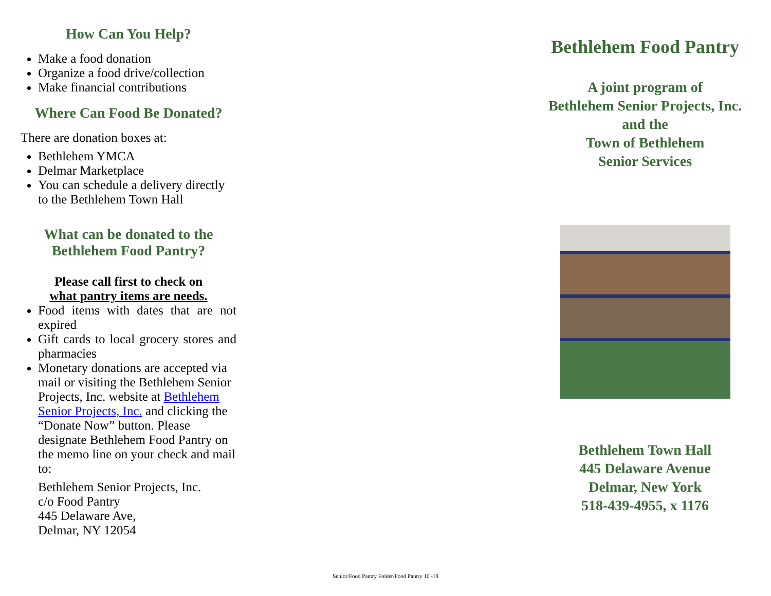How Can You Help?
Make a food donation
Organize a food drive/collection
Make financial contributions
Where Can Food Be Donated?
There are donation boxes at:
Bethlehem YMCA
Delmar Marketplace
You can schedule a delivery directly to the Bethlehem Town Hall
What can be donated to the
Bethlehem Food Pantry?
Please call first to check on
what pantry items are needs.
Food items with dates that are not expired
Gift cards to local grocery stores and pharmacies
Monetary donations are accepted via mail or visiting the Bethlehem Senior Projects, Inc. website at Bethlehem Senior Projects, Inc. and clicking the “Donate Now” button. Please designate Bethlehem Food Pantry on the memo line on your check and mail to:
Bethlehem Senior Projects, Inc.
c/o Food Pantry
445 Delaware Ave,
Delmar, NY 12054
Bethlehem Food Pantry
A joint program of
Bethlehem Senior Projects, Inc.
and the
Town of Bethlehem
Senior Services
Bethlehem Town Hall
445 Delaware Avenue
Delmar, New York
518-439-4955, x 1176
Senior/Food Pantry Folder/Food Pantry 10 -19